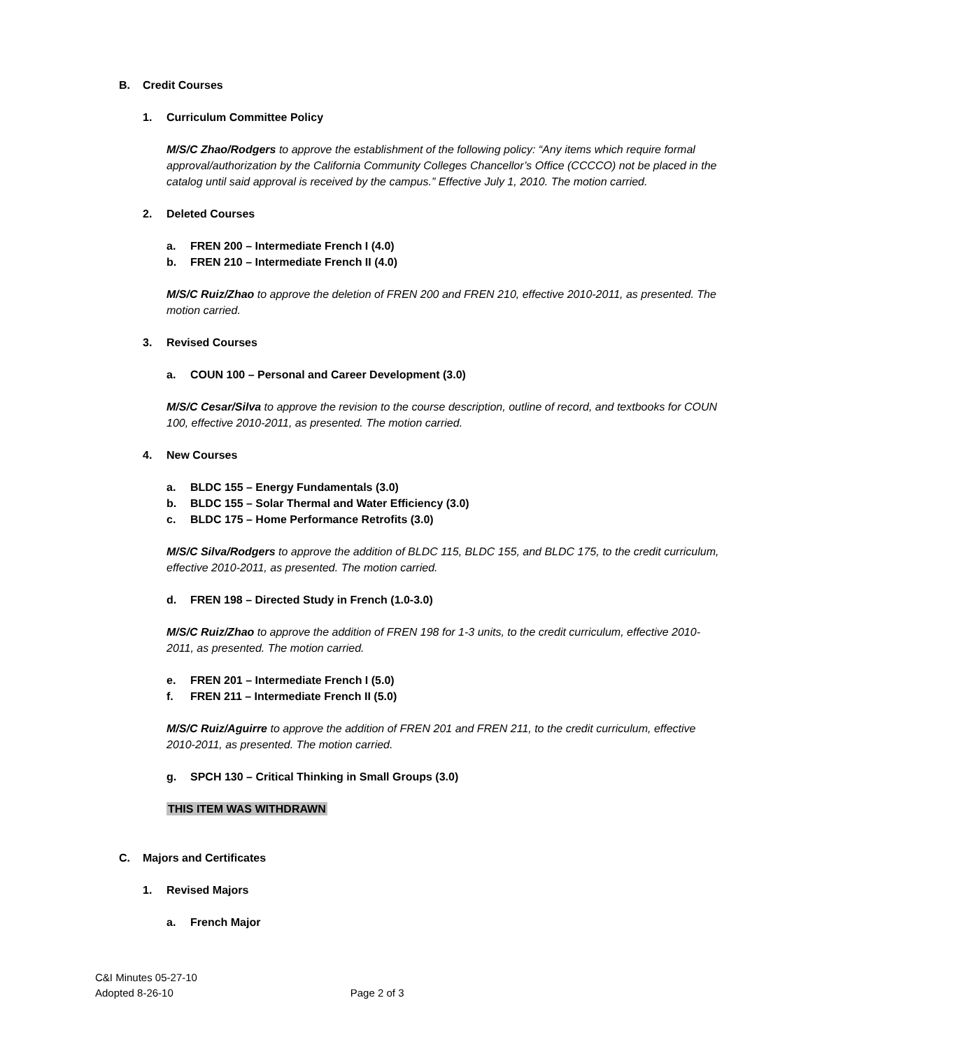B. Credit Courses
1. Curriculum Committee Policy
M/S/C Zhao/Rodgers to approve the establishment of the following policy: “Any items which require formal approval/authorization by the California Community Colleges Chancellor’s Office (CCCCO) not be placed in the catalog until said approval is received by the campus.” Effective July 1, 2010. The motion carried.
2. Deleted Courses
a. FREN 200 – Intermediate French I (4.0)
b. FREN 210 – Intermediate French II (4.0)
M/S/C Ruiz/Zhao to approve the deletion of FREN 200 and FREN 210, effective 2010-2011, as presented. The motion carried.
3. Revised Courses
a. COUN 100 – Personal and Career Development (3.0)
M/S/C Cesar/Silva to approve the revision to the course description, outline of record, and textbooks for COUN 100, effective 2010-2011, as presented. The motion carried.
4. New Courses
a. BLDC 155 – Energy Fundamentals (3.0)
b. BLDC 155 – Solar Thermal and Water Efficiency (3.0)
c. BLDC 175 – Home Performance Retrofits (3.0)
M/S/C Silva/Rodgers to approve the addition of BLDC 115, BLDC 155, and BLDC 175, to the credit curriculum, effective 2010-2011, as presented. The motion carried.
d. FREN 198 – Directed Study in French (1.0-3.0)
M/S/C Ruiz/Zhao to approve the addition of FREN 198 for 1-3 units, to the credit curriculum, effective 2010-2011, as presented. The motion carried.
e. FREN 201 – Intermediate French I (5.0)
f. FREN 211 – Intermediate French II (5.0)
M/S/C Ruiz/Aguirre to approve the addition of FREN 201 and FREN 211, to the credit curriculum, effective 2010-2011, as presented. The motion carried.
g. SPCH 130 – Critical Thinking in Small Groups (3.0)
THIS ITEM WAS WITHDRAWN
C. Majors and Certificates
1. Revised Majors
a. French Major
C&I Minutes 05-27-10
Adopted 8-26-10 Page 2 of 3